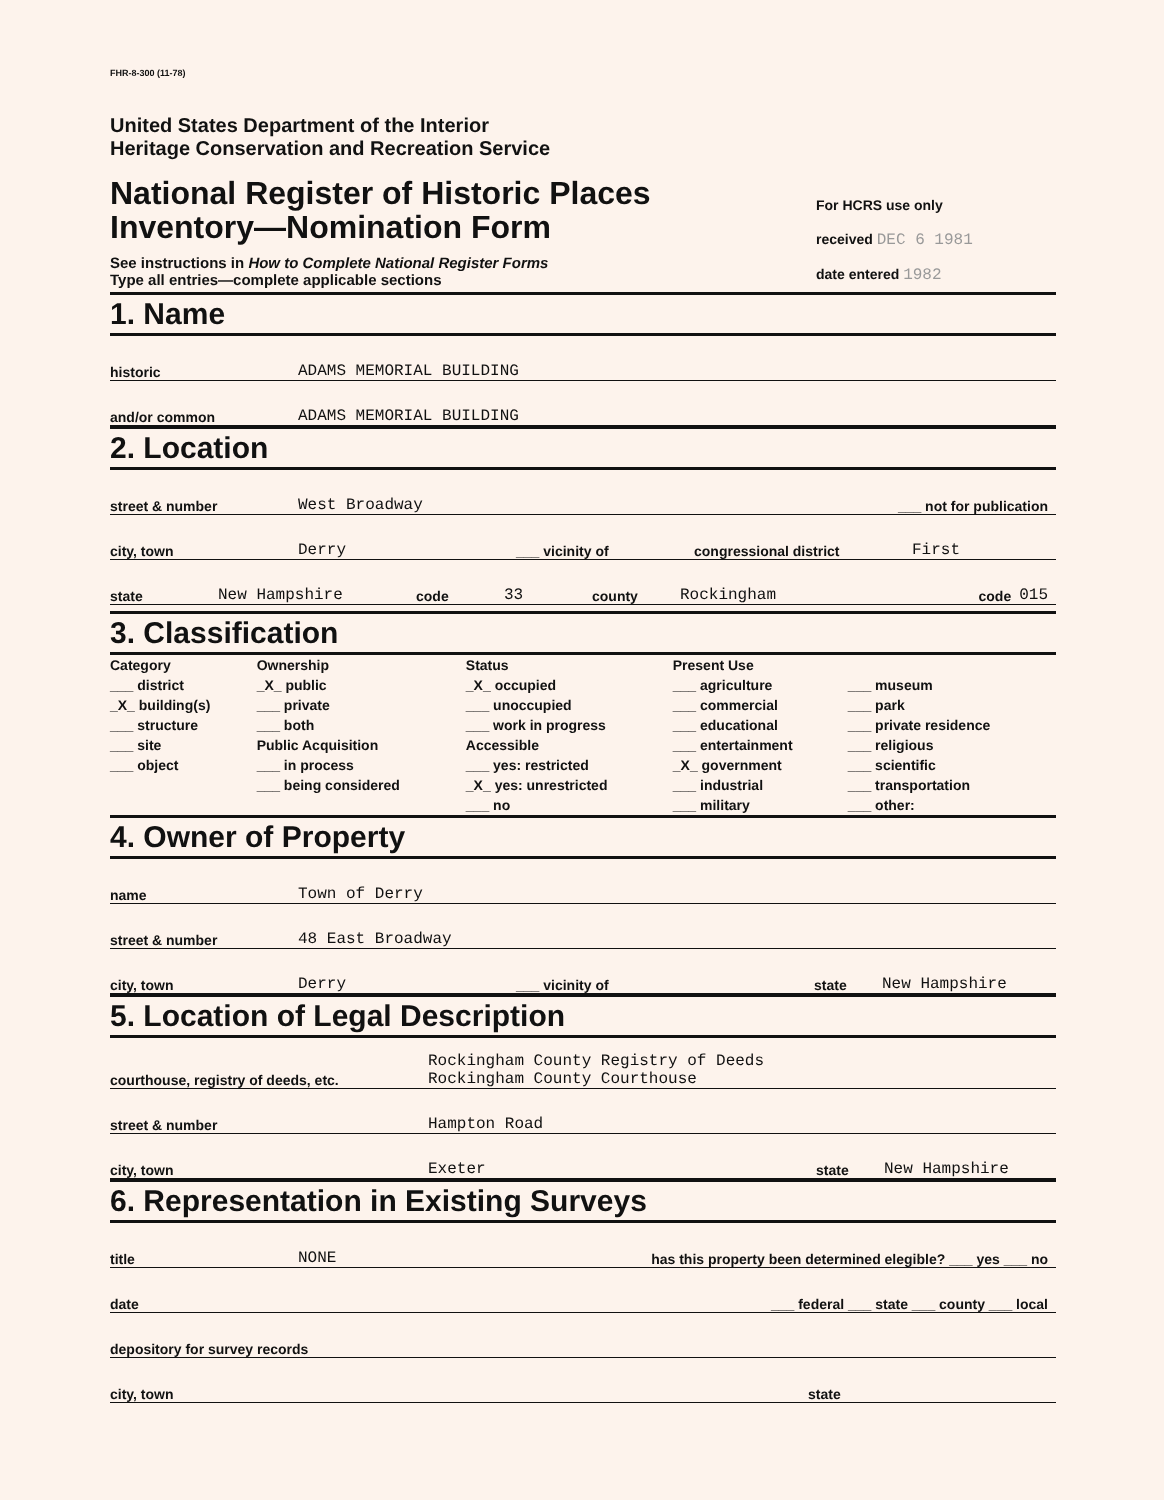FHR-8-300 (11-78)
United States Department of the Interior
Heritage Conservation and Recreation Service
National Register of Historic Places
Inventory—Nomination Form
See instructions in How to Complete National Register Forms
Type all entries—complete applicable sections
For HCRS use only
received DEC 6 1981
date entered 1982
1. Name
historic ADAMS MEMORIAL BUILDING
and/or common ADAMS MEMORIAL BUILDING
2. Location
street & number West Broadway ___ not for publication
city, town Derry ___ vicinity of congressional district First
state New Hampshire code 33 county Rockingham code 015
3. Classification
| Category ___ district _X_ building(s) ___ structure ___ site ___ object | Ownership _X_ public ___ private ___ both Public Acquisition ___ in process ___ being considered | Status _X_ occupied ___ unoccupied ___ work in progress Accessible ___ yes: restricted _X_ yes: unrestricted ___ no | Present Use ___ agriculture ___ commercial ___ educational ___ entertainment _X_ government ___ industrial ___ military | ___ museum ___ park ___ private residence ___ religious ___ scientific ___ transportation ___ other: |
4. Owner of Property
name Town of Derry
street & number 48 East Broadway
city, town Derry ___ vicinity of state New Hampshire
5. Location of Legal Description
courthouse, registry of deeds, etc. Rockingham County Registry of Deeds
Rockingham County Courthouse
street & number Hampton Road
city, town Exeter state New Hampshire
6. Representation in Existing Surveys
title NONE has this property been determined elegible? ___ yes ___ no
date ___ federal ___ state ___ county ___ local
depository for survey records
city, town state